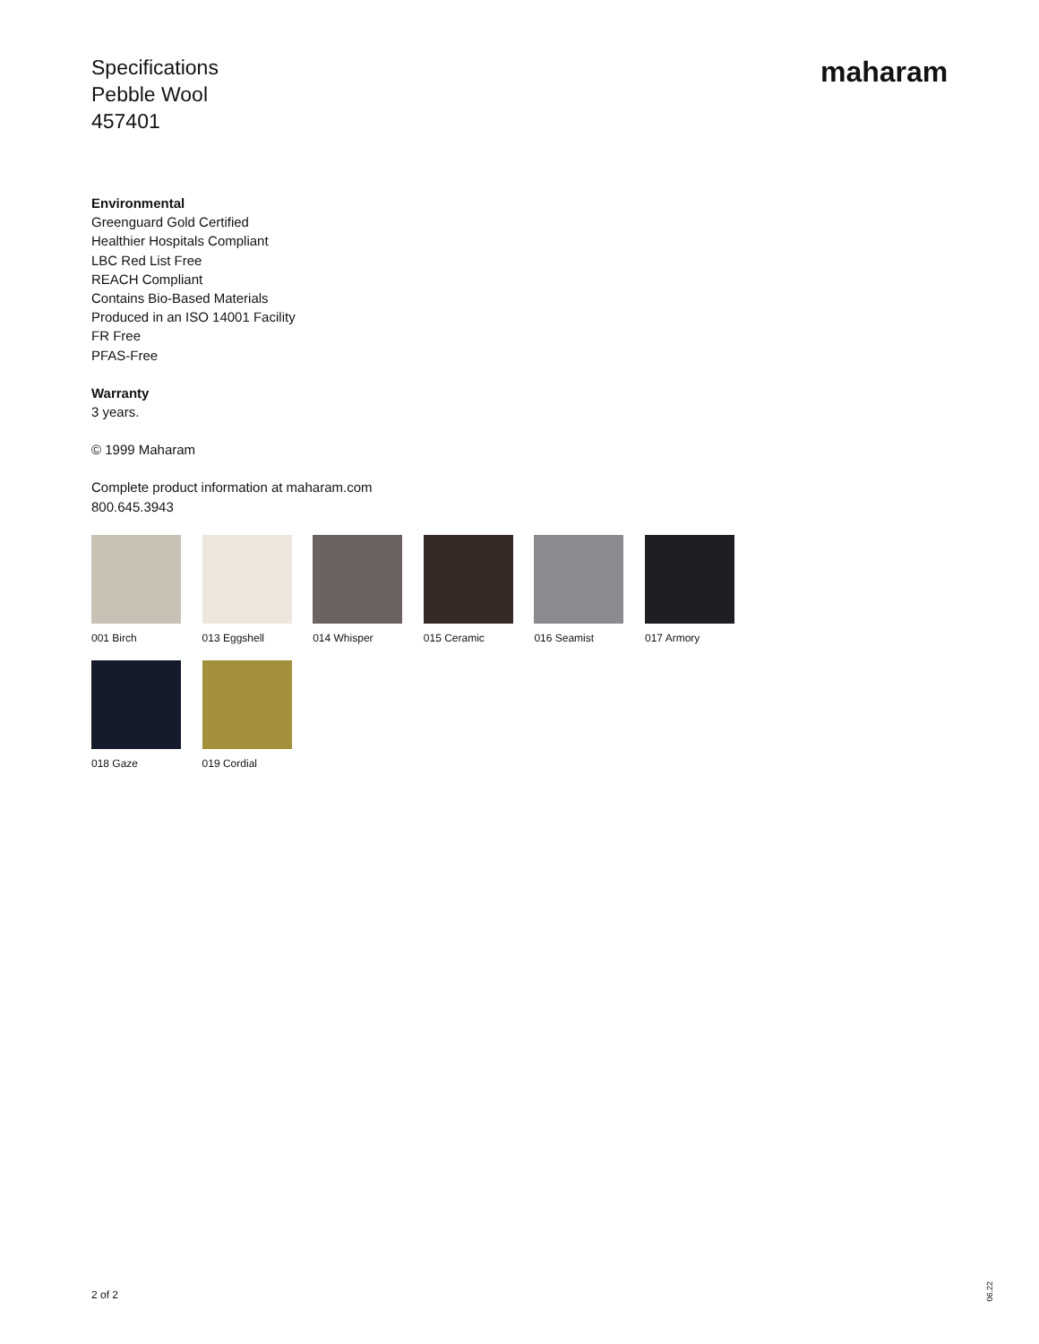Specifications
Pebble Wool
457401
maharam
Environmental
Greenguard Gold Certified
Healthier Hospitals Compliant
LBC Red List Free
REACH Compliant
Contains Bio-Based Materials
Produced in an ISO 14001 Facility
FR Free
PFAS-Free
Warranty
3 years.
© 1999 Maharam
Complete product information at maharam.com
800.645.3943
001 Birch
013 Eggshell
014 Whisper
015 Ceramic
016 Seamist
017 Armory
018 Gaze
019 Cordial
2 of 2
06.22